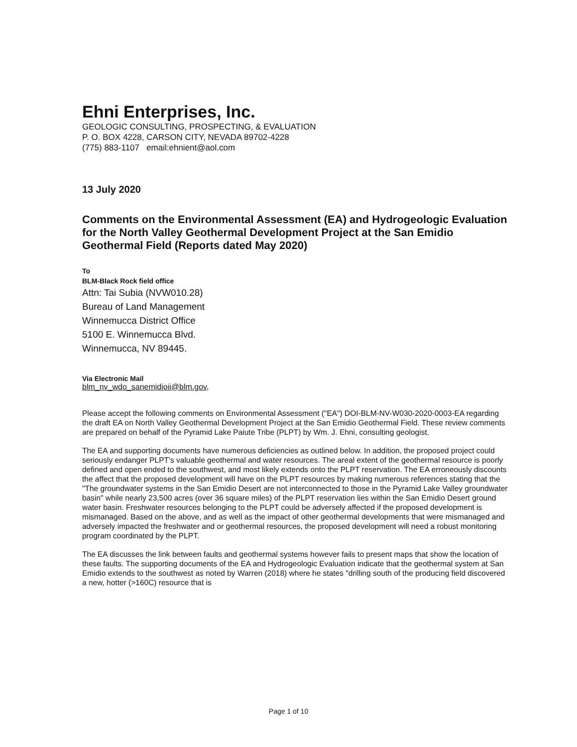Ehni Enterprises, Inc.
GEOLOGIC CONSULTING, PROSPECTING, & EVALUATION
P. O. BOX 4228, CARSON CITY, NEVADA 89702-4228
(775) 883-1107 email:ehnient@aol.com
13 July 2020
Comments on the Environmental Assessment (EA) and Hydrogeologic Evaluation for the North Valley Geothermal Development Project at the San Emidio Geothermal Field (Reports dated May 2020)
To
BLM-Black Rock field office
Attn: Tai Subia (NVW010.28)
Bureau of Land Management
Winnemucca District Office
5100 E. Winnemucca Blvd.
Winnemucca, NV 89445.
Via Electronic Mail
blm_nv_wdo_sanemidioii@blm.gov,
Please accept the following comments on Environmental Assessment ("EA") DOI-BLM-NV-W030-2020-0003-EA regarding the draft EA on North Valley Geothermal Development Project at the San Emidio Geothermal Field. These review comments are prepared on behalf of the Pyramid Lake Paiute Tribe (PLPT) by Wm. J. Ehni, consulting geologist.
The EA and supporting documents have numerous deficiencies as outlined below. In addition, the proposed project could seriously endanger PLPT's valuable geothermal and water resources. The areal extent of the geothermal resource is poorly defined and open ended to the southwest, and most likely extends onto the PLPT reservation. The EA erroneously discounts the affect that the proposed development will have on the PLPT resources by making numerous references stating that the "The groundwater systems in the San Emidio Desert are not interconnected to those in the Pyramid Lake Valley groundwater basin" while nearly 23,500 acres (over 36 square miles) of the PLPT reservation lies within the San Emidio Desert ground water basin. Freshwater resources belonging to the PLPT could be adversely affected if the proposed development is mismanaged. Based on the above, and as well as the impact of other geothermal developments that were mismanaged and adversely impacted the freshwater and or geothermal resources, the proposed development will need a robust monitoring program coordinated by the PLPT.
The EA discusses the link between faults and geothermal systems however fails to present maps that show the location of these faults. The supporting documents of the EA and Hydrogeologic Evaluation indicate that the geothermal system at San Emidio extends to the southwest as noted by Warren (2018) where he states "drilling south of the producing field discovered a new, hotter (>160C) resource that is
Page 1 of 10